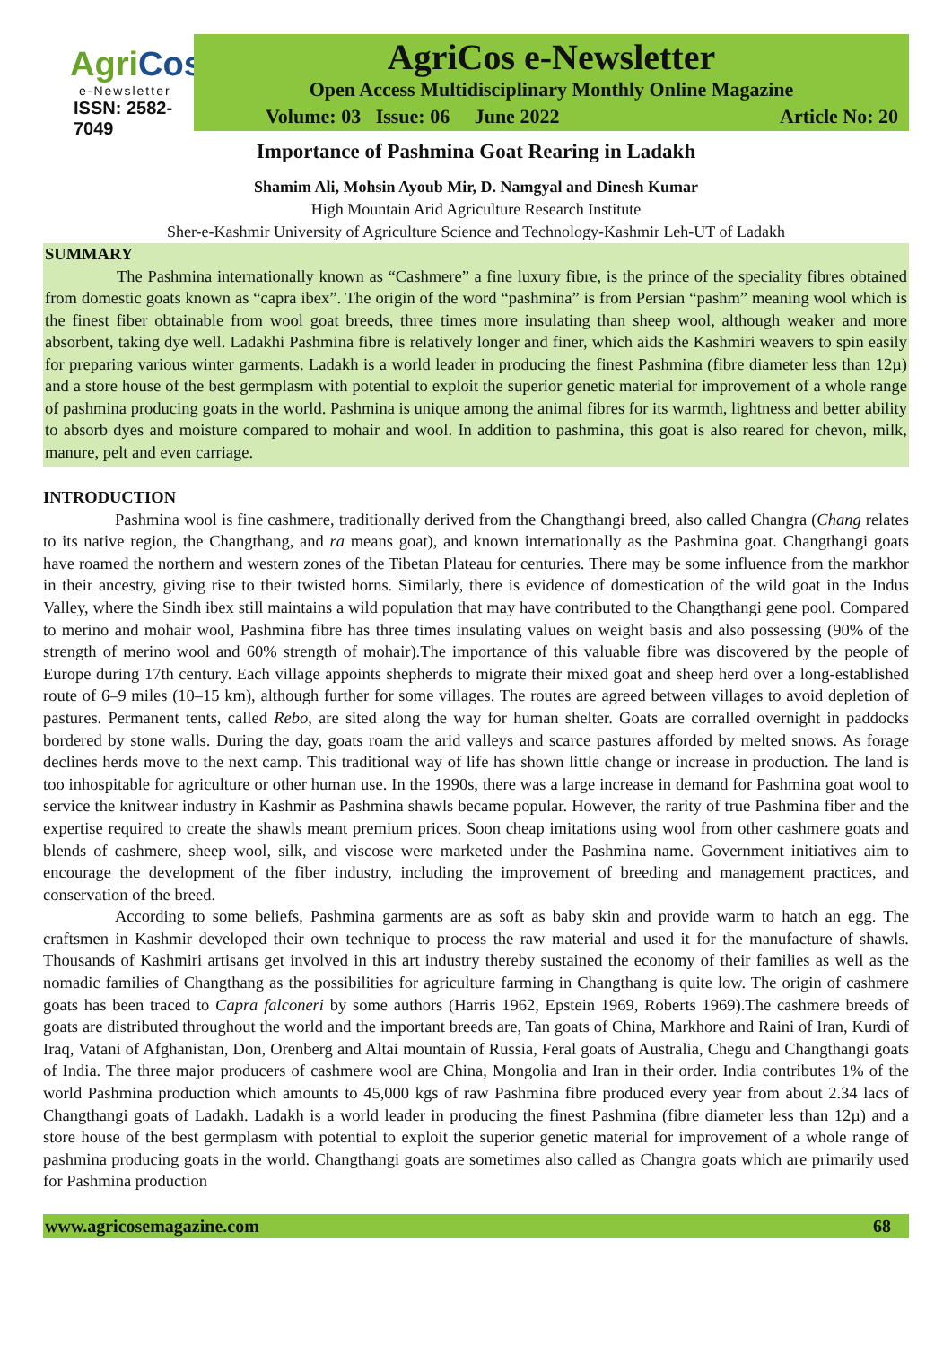AgriCos
e-Newsletter
ISSN: 2582-7049
AgriCos e-Newsletter
Open Access Multidisciplinary Monthly Online Magazine
Volume: 03 Issue: 06 June 2022 Article No: 20
Importance of Pashmina Goat Rearing in Ladakh
Shamim Ali, Mohsin Ayoub Mir, D. Namgyal and Dinesh Kumar
High Mountain Arid Agriculture Research Institute
Sher-e-Kashmir University of Agriculture Science and Technology-Kashmir Leh-UT of Ladakh
SUMMARY
The Pashmina internationally known as “Cashmere” a fine luxury fibre, is the prince of the speciality fibres obtained from domestic goats known as “capra ibex”. The origin of the word “pashmina” is from Persian “pashm” meaning wool which is the finest fiber obtainable from wool goat breeds, three times more insulating than sheep wool, although weaker and more absorbent, taking dye well. Ladakhi Pashmina fibre is relatively longer and finer, which aids the Kashmiri weavers to spin easily for preparing various winter garments. Ladakh is a world leader in producing the finest Pashmina (fibre diameter less than 12µ) and a store house of the best germplasm with potential to exploit the superior genetic material for improvement of a whole range of pashmina producing goats in the world. Pashmina is unique among the animal fibres for its warmth, lightness and better ability to absorb dyes and moisture compared to mohair and wool. In addition to pashmina, this goat is also reared for chevon, milk, manure, pelt and even carriage.
INTRODUCTION
Pashmina wool is fine cashmere, traditionally derived from the Changthangi breed, also called Changra (Chang relates to its native region, the Changthang, and ra means goat), and known internationally as the Pashmina goat. Changthangi goats have roamed the northern and western zones of the Tibetan Plateau for centuries. There may be some influence from the markhor in their ancestry, giving rise to their twisted horns. Similarly, there is evidence of domestication of the wild goat in the Indus Valley, where the Sindh ibex still maintains a wild population that may have contributed to the Changthangi gene pool. Compared to merino and mohair wool, Pashmina fibre has three times insulating values on weight basis and also possessing (90% of the strength of merino wool and 60% strength of mohair).The importance of this valuable fibre was discovered by the people of Europe during 17th century. Each village appoints shepherds to migrate their mixed goat and sheep herd over a long-established route of 6–9 miles (10–15 km), although further for some villages. The routes are agreed between villages to avoid depletion of pastures. Permanent tents, called Rebo, are sited along the way for human shelter. Goats are corralled overnight in paddocks bordered by stone walls. During the day, goats roam the arid valleys and scarce pastures afforded by melted snows. As forage declines herds move to the next camp. This traditional way of life has shown little change or increase in production. The land is too inhospitable for agriculture or other human use. In the 1990s, there was a large increase in demand for Pashmina goat wool to service the knitwear industry in Kashmir as Pashmina shawls became popular. However, the rarity of true Pashmina fiber and the expertise required to create the shawls meant premium prices. Soon cheap imitations using wool from other cashmere goats and blends of cashmere, sheep wool, silk, and viscose were marketed under the Pashmina name. Government initiatives aim to encourage the development of the fiber industry, including the improvement of breeding and management practices, and conservation of the breed.
According to some beliefs, Pashmina garments are as soft as baby skin and provide warm to hatch an egg. The craftsmen in Kashmir developed their own technique to process the raw material and used it for the manufacture of shawls. Thousands of Kashmiri artisans get involved in this art industry thereby sustained the economy of their families as well as the nomadic families of Changthang as the possibilities for agriculture farming in Changthang is quite low. The origin of cashmere goats has been traced to Capra falconeri by some authors (Harris 1962, Epstein 1969, Roberts 1969).The cashmere breeds of goats are distributed throughout the world and the important breeds are, Tan goats of China, Markhore and Raini of Iran, Kurdi of Iraq, Vatani of Afghanistan, Don, Orenberg and Altai mountain of Russia, Feral goats of Australia, Chegu and Changthangi goats of India. The three major producers of cashmere wool are China, Mongolia and Iran in their order. India contributes 1% of the world Pashmina production which amounts to 45,000 kgs of raw Pashmina fibre produced every year from about 2.34 lacs of Changthangi goats of Ladakh. Ladakh is a world leader in producing the finest Pashmina (fibre diameter less than 12µ) and a store house of the best germplasm with potential to exploit the superior genetic material for improvement of a whole range of pashmina producing goats in the world. Changthangi goats are sometimes also called as Changra goats which are primarily used for Pashmina production
www.agricosemagazine.com 68